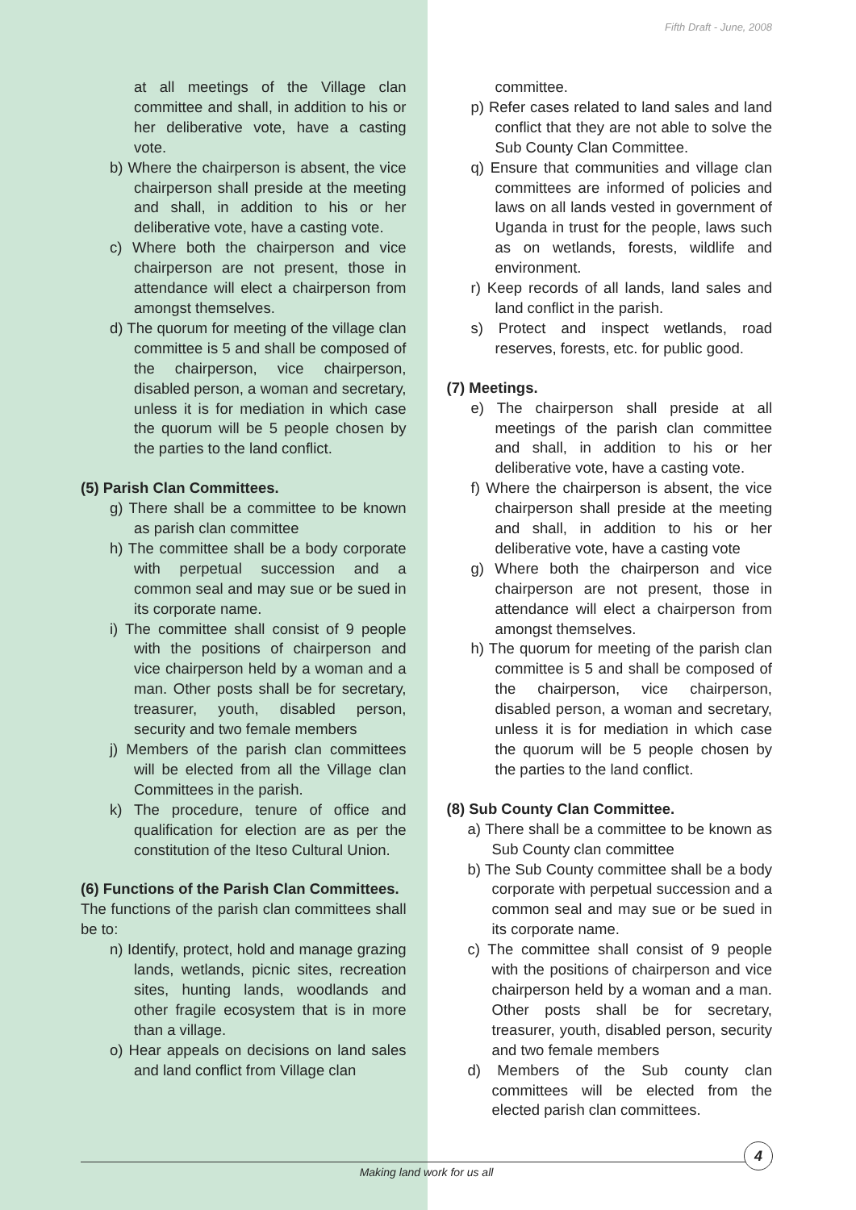Fifth Draft - June, 2008
at all meetings of the Village clan committee and shall, in addition to his or her deliberative vote, have a casting vote.
b) Where the chairperson is absent, the vice chairperson shall preside at the meeting and shall, in addition to his or her deliberative vote, have a casting vote.
c) Where both the chairperson and vice chairperson are not present, those in attendance will elect a chairperson from amongst themselves.
d) The quorum for meeting of the village clan committee is 5 and shall be composed of the chairperson, vice chairperson, disabled person, a woman and secretary, unless it is for mediation in which case the quorum will be 5 people chosen by the parties to the land conflict.
(5) Parish Clan Committees.
g) There shall be a committee to be known as parish clan committee
h) The committee shall be a body corporate with perpetual succession and a common seal and may sue or be sued in its corporate name.
i) The committee shall consist of 9 people with the positions of chairperson and vice chairperson held by a woman and a man. Other posts shall be for secretary, treasurer, youth, disabled person, security and two female members
j) Members of the parish clan committees will be elected from all the Village clan Committees in the parish.
k) The procedure, tenure of office and qualification for election are as per the constitution of the Iteso Cultural Union.
(6) Functions of the Parish Clan Committees.
The functions of the parish clan committees shall be to:
n) Identify, protect, hold and manage grazing lands, wetlands, picnic sites, recreation sites, hunting lands, woodlands and other fragile ecosystem that is in more than a village.
o) Hear appeals on decisions on land sales and land conflict from Village clan
committee.
p) Refer cases related to land sales and land conflict that they are not able to solve the Sub County Clan Committee.
q) Ensure that communities and village clan committees are informed of policies and laws on all lands vested in government of Uganda in trust for the people, laws such as on wetlands, forests, wildlife and environment.
r) Keep records of all lands, land sales and land conflict in the parish.
s) Protect and inspect wetlands, road reserves, forests, etc. for public good.
(7) Meetings.
e) The chairperson shall preside at all meetings of the parish clan committee and shall, in addition to his or her deliberative vote, have a casting vote.
f) Where the chairperson is absent, the vice chairperson shall preside at the meeting and shall, in addition to his or her deliberative vote, have a casting vote
g) Where both the chairperson and vice chairperson are not present, those in attendance will elect a chairperson from amongst themselves.
h) The quorum for meeting of the parish clan committee is 5 and shall be composed of the chairperson, vice chairperson, disabled person, a woman and secretary, unless it is for mediation in which case the quorum will be 5 people chosen by the parties to the land conflict.
(8) Sub County Clan Committee.
a) There shall be a committee to be known as Sub County clan committee
b) The Sub County committee shall be a body corporate with perpetual succession and a common seal and may sue or be sued in its corporate name.
c) The committee shall consist of 9 people with the positions of chairperson and vice chairperson held by a woman and a man. Other posts shall be for secretary, treasurer, youth, disabled person, security and two female members
d) Members of the Sub county clan committees will be elected from the elected parish clan committees.
Making land work for us all
4